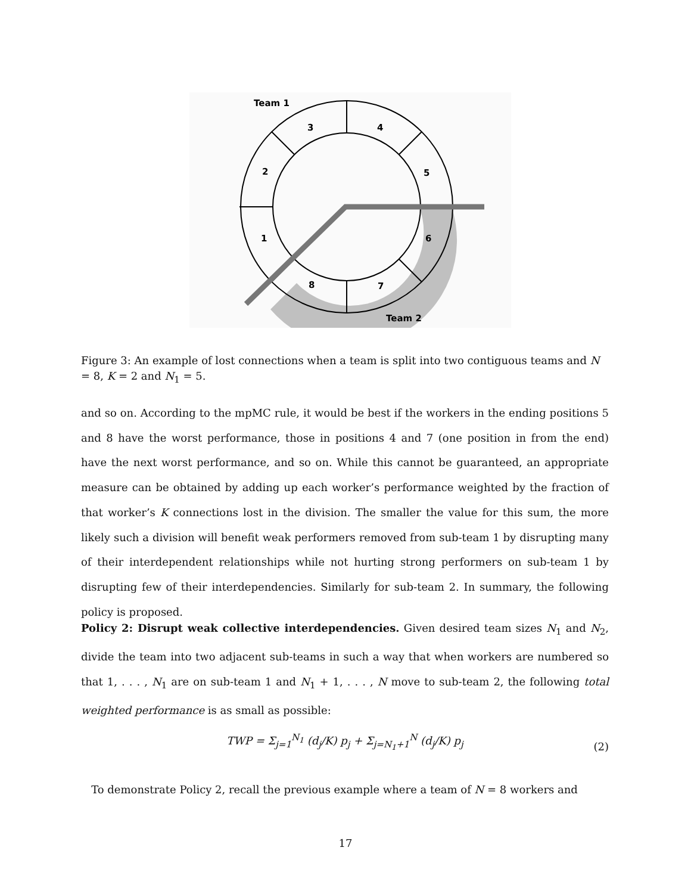Team 1
Team 2
3
4
5
6
7
8
1
2
Figure 3: An example of lost connections when a team is split into two contiguous teams and N = 8, K = 2 and N<sub>1</sub> = 5.
and so on. According to the mpMC rule, it would be best if the workers in the ending positions 5 and 8 have the worst performance, those in positions 4 and 7 (one position in from the end) have the next worst performance, and so on. While this cannot be guaranteed, an appropriate measure can be obtained by adding up each worker’s performance weighted by the fraction of that worker’s K connections lost in the division. The smaller the value for this sum, the more likely such a division will benefit weak performers removed from sub-team 1 by disrupting many of their interdependent relationships while not hurting strong performers on sub-team 1 by disrupting few of their interdependencies. Similarly for sub-team 2. In summary, the following policy is proposed.
Policy 2: Disrupt weak collective interdependencies. Given desired team sizes N<sub>1</sub> and N<sub>2</sub>, divide the team into two adjacent sub-teams in such a way that when workers are numbered so that 1, . . . , N<sub>1</sub> are on sub-team 1 and N<sub>1</sub> + 1, . . . , N move to sub-team 2, the following total weighted performance is as small as possible:
TWP = Σ<sub>j=1</sub><sup>N<sub>1</sub></sup> (d<sub>j</sub>/K) p<sub>j</sub> + Σ<sub>j=N<sub>1</sub>+1</sub><sup>N</sup> (d<sub>j</sub>/K) p<sub>j</sub>
(2)
To demonstrate Policy 2, recall the previous example where a team of N = 8 workers and
17